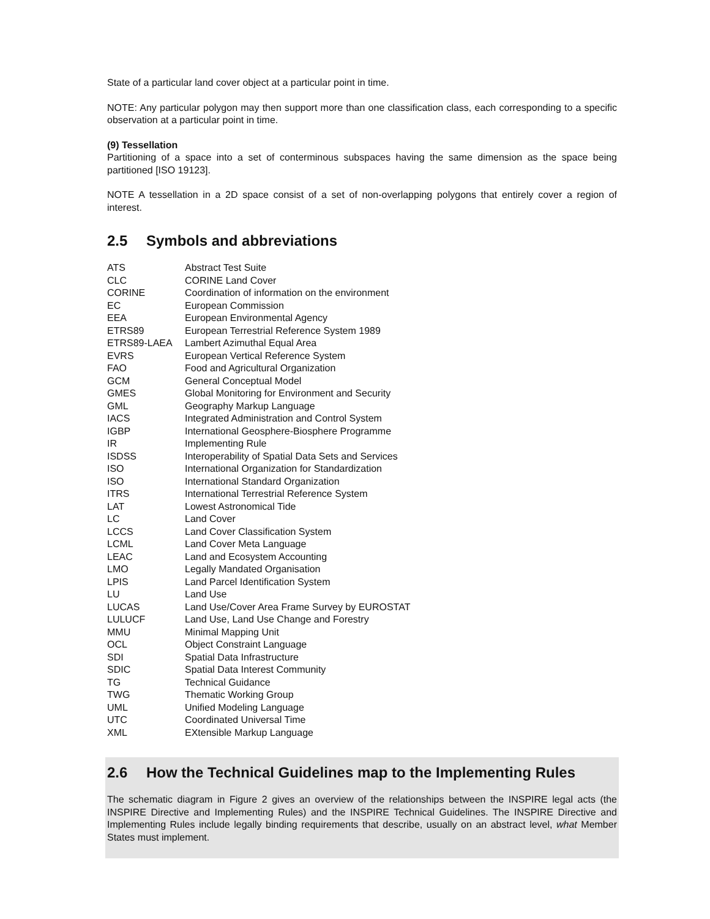State of a particular land cover object at a particular point in time.
NOTE: Any particular polygon may then support more than one classification class, each corresponding to a specific observation at a particular point in time.
(9) Tessellation
Partitioning of a space into a set of conterminous subspaces having the same dimension as the space being partitioned [ISO 19123].
NOTE A tessellation in a 2D space consist of a set of non-overlapping polygons that entirely cover a region of interest.
2.5 Symbols and abbreviations
| ATS | Abstract Test Suite |
| CLC | CORINE Land Cover |
| CORINE | Coordination of information on the environment |
| EC | European Commission |
| EEA | European Environmental Agency |
| ETRS89 | European Terrestrial Reference System 1989 |
| ETRS89-LAEA | Lambert Azimuthal Equal Area |
| EVRS | European Vertical Reference System |
| FAO | Food and Agricultural Organization |
| GCM | General Conceptual Model |
| GMES | Global Monitoring for Environment and Security |
| GML | Geography Markup Language |
| IACS | Integrated Administration and Control System |
| IGBP | International Geosphere-Biosphere Programme |
| IR | Implementing Rule |
| ISDSS | Interoperability of Spatial Data Sets and Services |
| ISO | International Organization for Standardization |
| ISO | International Standard Organization |
| ITRS | International Terrestrial Reference System |
| LAT | Lowest Astronomical Tide |
| LC | Land Cover |
| LCCS | Land Cover Classification System |
| LCML | Land Cover Meta Language |
| LEAC | Land and Ecosystem Accounting |
| LMO | Legally Mandated Organisation |
| LPIS | Land Parcel Identification System |
| LU | Land Use |
| LUCAS | Land Use/Cover Area Frame Survey by EUROSTAT |
| LULUCF | Land Use, Land Use Change and Forestry |
| MMU | Minimal Mapping Unit |
| OCL | Object Constraint Language |
| SDI | Spatial Data Infrastructure |
| SDIC | Spatial Data Interest Community |
| TG | Technical Guidance |
| TWG | Thematic Working Group |
| UML | Unified Modeling Language |
| UTC | Coordinated Universal Time |
| XML | EXtensible Markup Language |
2.6 How the Technical Guidelines map to the Implementing Rules
The schematic diagram in Figure 2 gives an overview of the relationships between the INSPIRE legal acts (the INSPIRE Directive and Implementing Rules) and the INSPIRE Technical Guidelines. The INSPIRE Directive and Implementing Rules include legally binding requirements that describe, usually on an abstract level, what Member States must implement.